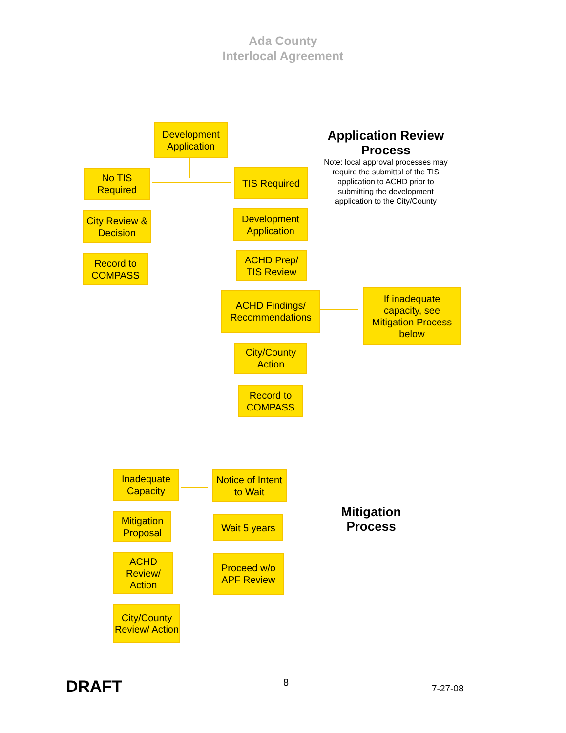Ada County
Interlocal Agreement
Application Review Process
Note: local approval processes may require the submittal of the TIS application to ACHD prior to submitting the development application to the City/County
Development Application
No TIS Required
TIS Required
City Review & Decision
Record to COMPASS
Development Application
ACHD Prep/ TIS Review
ACHD Findings/ Recommendations
If inadequate capacity, see Mitigation Process below
City/County Action
Record to COMPASS
Inadequate Capacity
Notice of Intent to Wait
Mitigation Proposal
Wait 5 years
ACHD Review/ Action
Proceed w/o APF Review
City/County Review/ Action
Mitigation Process
DRAFT 8
7-27-08